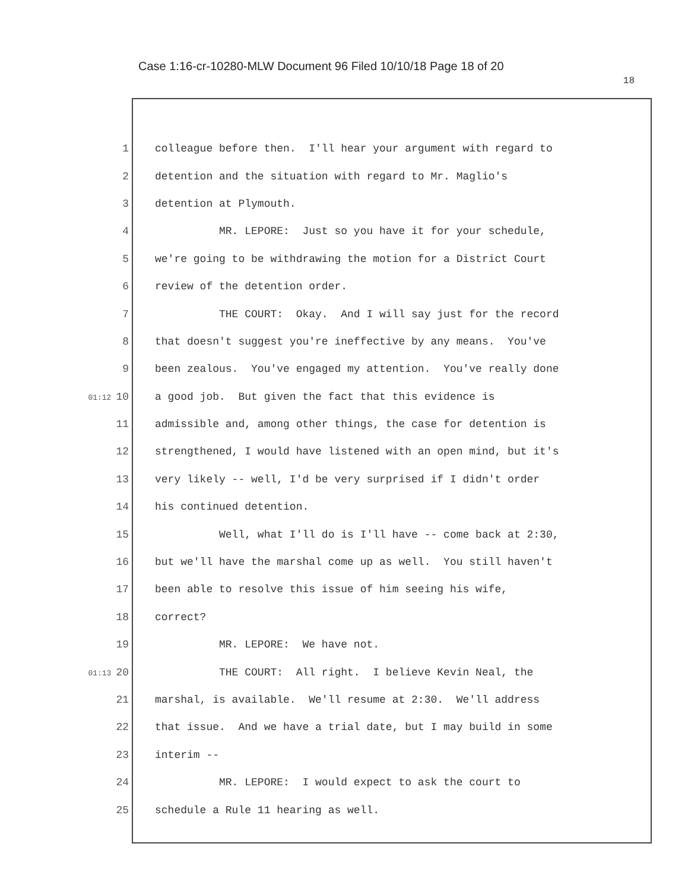Case 1:16-cr-10280-MLW Document 96 Filed 10/10/18 Page 18 of 20
18
1 colleague before then. I'll hear your argument with regard to
2 detention and the situation with regard to Mr. Maglio's
3 detention at Plymouth.
4 MR. LEPORE: Just so you have it for your schedule,
5 we're going to be withdrawing the motion for a District Court
6 review of the detention order.
7 THE COURT: Okay. And I will say just for the record
8 that doesn't suggest you're ineffective by any means. You've
9 been zealous. You've engaged my attention. You've really done
01:12 10 a good job. But given the fact that this evidence is
11 admissible and, among other things, the case for detention is
12 strengthened, I would have listened with an open mind, but it's
13 very likely -- well, I'd be very surprised if I didn't order
14 his continued detention.
15 Well, what I'll do is I'll have -- come back at 2:30,
16 but we'll have the marshal come up as well. You still haven't
17 been able to resolve this issue of him seeing his wife,
18 correct?
19 MR. LEPORE: We have not.
01:13 20 THE COURT: All right. I believe Kevin Neal, the
21 marshal, is available. We'll resume at 2:30. We'll address
22 that issue. And we have a trial date, but I may build in some
23 interim --
24 MR. LEPORE: I would expect to ask the court to
25 schedule a Rule 11 hearing as well.